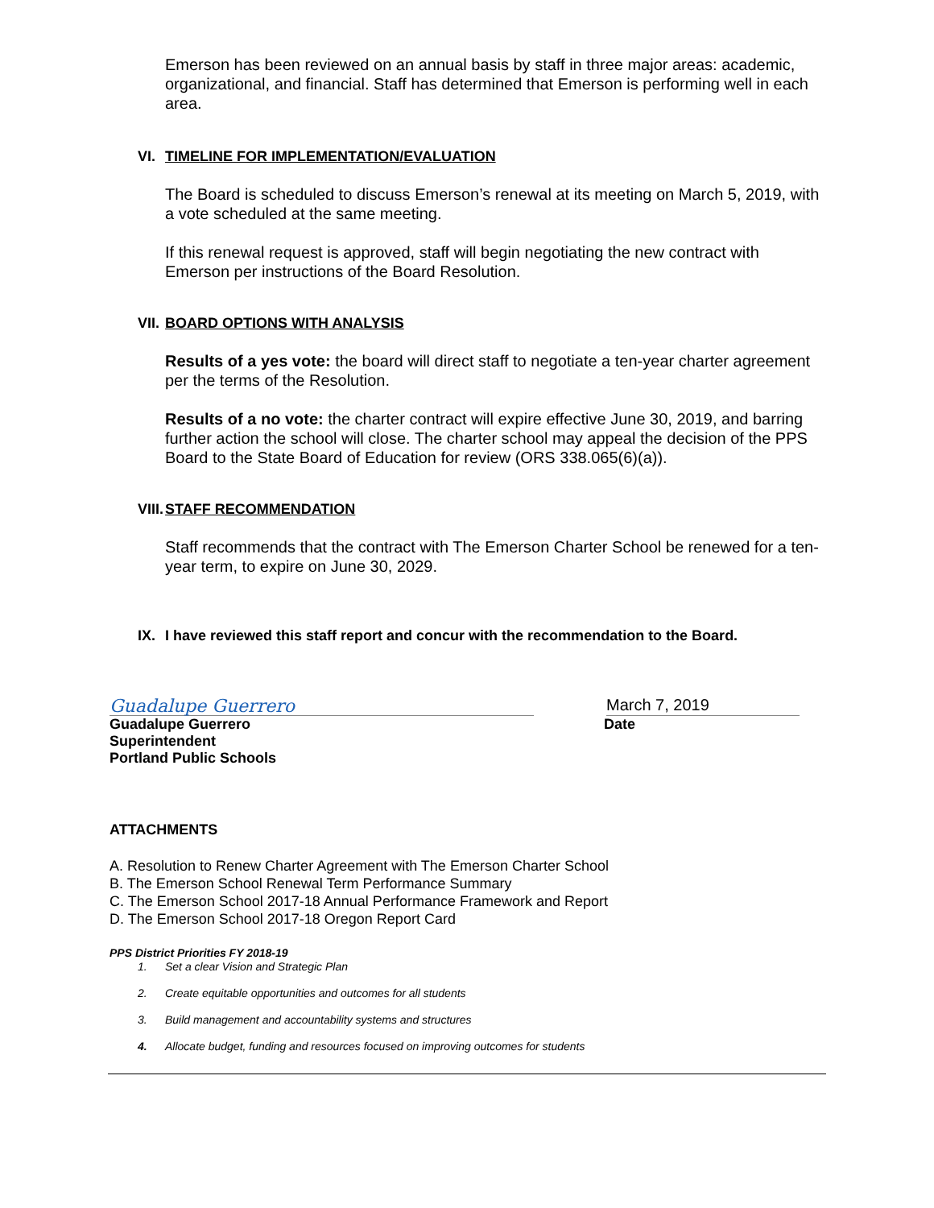Emerson has been reviewed on an annual basis by staff in three major areas: academic, organizational, and financial. Staff has determined that Emerson is performing well in each area.
VI. TIMELINE FOR IMPLEMENTATION/EVALUATION
The Board is scheduled to discuss Emerson’s renewal at its meeting on March 5, 2019, with a vote scheduled at the same meeting.
If this renewal request is approved, staff will begin negotiating the new contract with Emerson per instructions of the Board Resolution.
VII. BOARD OPTIONS WITH ANALYSIS
Results of a yes vote: the board will direct staff to negotiate a ten-year charter agreement per the terms of the Resolution.
Results of a no vote: the charter contract will expire effective June 30, 2019, and barring further action the school will close. The charter school may appeal the decision of the PPS Board to the State Board of Education for review (ORS 338.065(6)(a)).
VIII. STAFF RECOMMENDATION
Staff recommends that the contract with The Emerson Charter School be renewed for a ten-year term, to expire on June 30, 2029.
IX. I have reviewed this staff report and concur with the recommendation to the Board.
Guadalupe Guerrero
March 7, 2019
Guadalupe Guerrero
Superintendent
Portland Public Schools
Date
ATTACHMENTS
A. Resolution to Renew Charter Agreement with The Emerson Charter School
B. The Emerson School Renewal Term Performance Summary
C. The Emerson School 2017-18 Annual Performance Framework and Report
D. The Emerson School 2017-18 Oregon Report Card
PPS District Priorities FY 2018-19
1. Set a clear Vision and Strategic Plan
2. Create equitable opportunities and outcomes for all students
3. Build management and accountability systems and structures
4. Allocate budget, funding and resources focused on improving outcomes for students